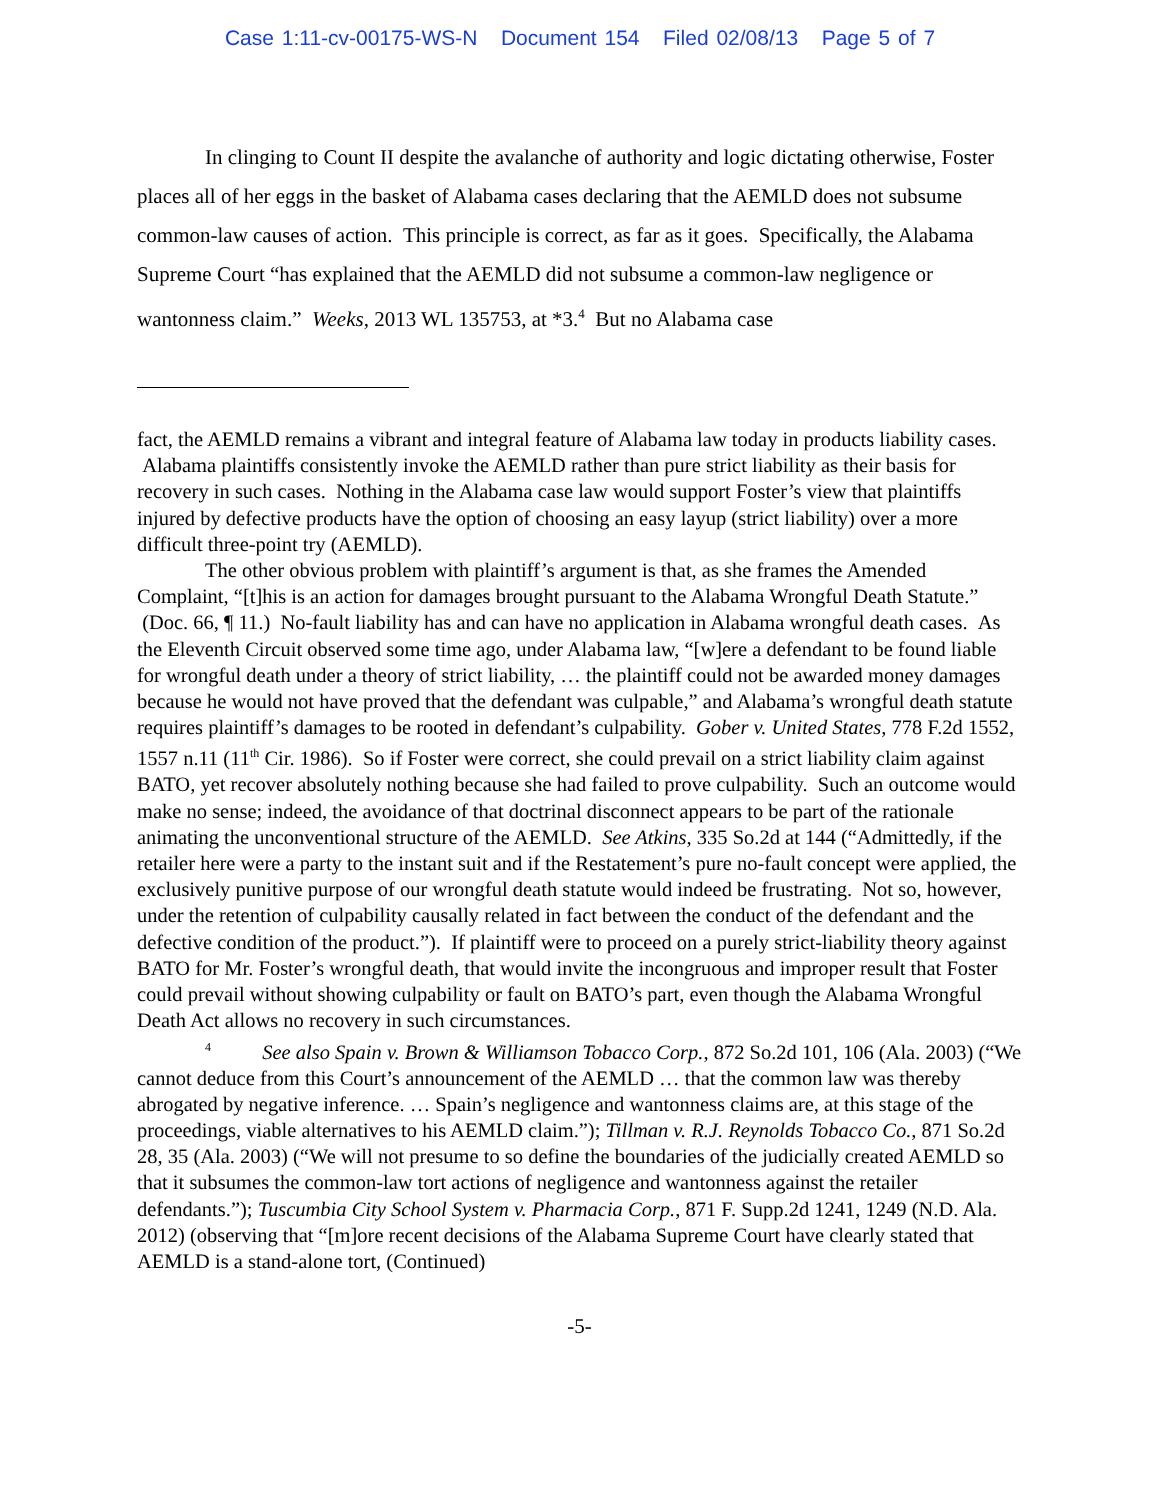Case 1:11-cv-00175-WS-N Document 154 Filed 02/08/13 Page 5 of 7
In clinging to Count II despite the avalanche of authority and logic dictating otherwise, Foster places all of her eggs in the basket of Alabama cases declaring that the AEMLD does not subsume common-law causes of action. This principle is correct, as far as it goes. Specifically, the Alabama Supreme Court “has explained that the AEMLD did not subsume a common-law negligence or wantonness claim.” Weeks, 2013 WL 135753, at *3.<sup>4</sup> But no Alabama case
fact, the AEMLD remains a vibrant and integral feature of Alabama law today in products liability cases. Alabama plaintiffs consistently invoke the AEMLD rather than pure strict liability as their basis for recovery in such cases. Nothing in the Alabama case law would support Foster’s view that plaintiffs injured by defective products have the option of choosing an easy layup (strict liability) over a more difficult three-point try (AEMLD).
The other obvious problem with plaintiff’s argument is that, as she frames the Amended Complaint, “[t]his is an action for damages brought pursuant to the Alabama Wrongful Death Statute.” (Doc. 66, ¶ 11.) No-fault liability has and can have no application in Alabama wrongful death cases. As the Eleventh Circuit observed some time ago, under Alabama law, “[w]ere a defendant to be found liable for wrongful death under a theory of strict liability, … the plaintiff could not be awarded money damages because he would not have proved that the defendant was culpable,” and Alabama’s wrongful death statute requires plaintiff’s damages to be rooted in defendant’s culpability. Gober v. United States, 778 F.2d 1552, 1557 n.11 (11<sup>th</sup> Cir. 1986). So if Foster were correct, she could prevail on a strict liability claim against BATO, yet recover absolutely nothing because she had failed to prove culpability. Such an outcome would make no sense; indeed, the avoidance of that doctrinal disconnect appears to be part of the rationale animating the unconventional structure of the AEMLD. See Atkins, 335 So.2d at 144 (“Admittedly, if the retailer here were a party to the instant suit and if the Restatement’s pure no-fault concept were applied, the exclusively punitive purpose of our wrongful death statute would indeed be frustrating. Not so, however, under the retention of culpability causally related in fact between the conduct of the defendant and the defective condition of the product.”). If plaintiff were to proceed on a purely strict-liability theory against BATO for Mr. Foster’s wrongful death, that would invite the incongruous and improper result that Foster could prevail without showing culpability or fault on BATO’s part, even though the Alabama Wrongful Death Act allows no recovery in such circumstances.
<sup>4</sup> See also Spain v. Brown & Williamson Tobacco Corp., 872 So.2d 101, 106 (Ala. 2003) (“We cannot deduce from this Court’s announcement of the AEMLD … that the common law was thereby abrogated by negative inference. … Spain’s negligence and wantonness claims are, at this stage of the proceedings, viable alternatives to his AEMLD claim.”); Tillman v. R.J. Reynolds Tobacco Co., 871 So.2d 28, 35 (Ala. 2003) (“We will not presume to so define the boundaries of the judicially created AEMLD so that it subsumes the common-law tort actions of negligence and wantonness against the retailer defendants.”); Tuscumbia City School System v. Pharmacia Corp., 871 F. Supp.2d 1241, 1249 (N.D. Ala. 2012) (observing that “[m]ore recent decisions of the Alabama Supreme Court have clearly stated that AEMLD is a stand-alone tort, (Continued)
-5-